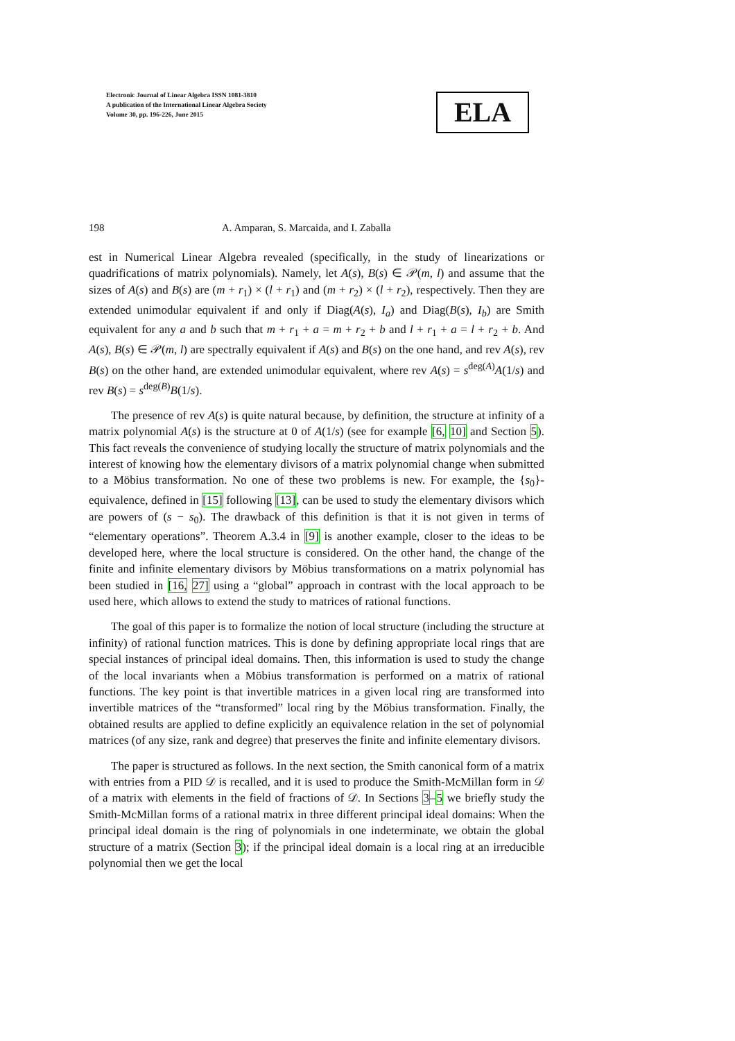Electronic Journal of Linear Algebra ISSN 1081-3810
A publication of the International Linear Algebra Society
Volume 30, pp. 196-226, June 2015
ELA
198 A. Amparan, S. Marcaida, and I. Zaballa
est in Numerical Linear Algebra revealed (specifically, in the study of linearizations or quadrifications of matrix polynomials). Namely, let A(s), B(s) ∈ 𝒫(m, l) and assume that the sizes of A(s) and B(s) are (m + r<sub>1</sub>) × (l + r<sub>1</sub>) and (m + r<sub>2</sub>) × (l + r<sub>2</sub>), respectively. Then they are extended unimodular equivalent if and only if Diag(A(s), I<sub>a</sub>) and Diag(B(s), I<sub>b</sub>) are Smith equivalent for any a and b such that m + r<sub>1</sub> + a = m + r<sub>2</sub> + b and l + r<sub>1</sub> + a = l + r<sub>2</sub> + b. And A(s), B(s) ∈ 𝒫(m, l) are spectrally equivalent if A(s) and B(s) on the one hand, and rev A(s), rev B(s) on the other hand, are extended unimodular equivalent, where rev A(s) = s<sup>deg(A)</sup>A(1/s) and rev B(s) = s<sup>deg(B)</sup>B(1/s).
The presence of rev A(s) is quite natural because, by definition, the structure at infinity of a matrix polynomial A(s) is the structure at 0 of A(1/s) (see for example [6, 10] and Section 5). This fact reveals the convenience of studying locally the structure of matrix polynomials and the interest of knowing how the elementary divisors of a matrix polynomial change when submitted to a Möbius transformation. No one of these two problems is new. For example, the {s<sub>0</sub>}-equivalence, defined in [15] following [13], can be used to study the elementary divisors which are powers of (s − s<sub>0</sub>). The drawback of this definition is that it is not given in terms of “elementary operations”. Theorem A.3.4 in [9] is another example, closer to the ideas to be developed here, where the local structure is considered. On the other hand, the change of the finite and infinite elementary divisors by Möbius transformations on a matrix polynomial has been studied in [16, 27] using a “global” approach in contrast with the local approach to be used here, which allows to extend the study to matrices of rational functions.
The goal of this paper is to formalize the notion of local structure (including the structure at infinity) of rational function matrices. This is done by defining appropriate local rings that are special instances of principal ideal domains. Then, this information is used to study the change of the local invariants when a Möbius transformation is performed on a matrix of rational functions. The key point is that invertible matrices in a given local ring are transformed into invertible matrices of the “transformed” local ring by the Möbius transformation. Finally, the obtained results are applied to define explicitly an equivalence relation in the set of polynomial matrices (of any size, rank and degree) that preserves the finite and infinite elementary divisors.
The paper is structured as follows. In the next section, the Smith canonical form of a matrix with entries from a PID 𝒟 is recalled, and it is used to produce the Smith-McMillan form in 𝒟 of a matrix with elements in the field of fractions of 𝒟. In Sections 3–5 we briefly study the Smith-McMillan forms of a rational matrix in three different principal ideal domains: When the principal ideal domain is the ring of polynomials in one indeterminate, we obtain the global structure of a matrix (Section 3); if the principal ideal domain is a local ring at an irreducible polynomial then we get the local